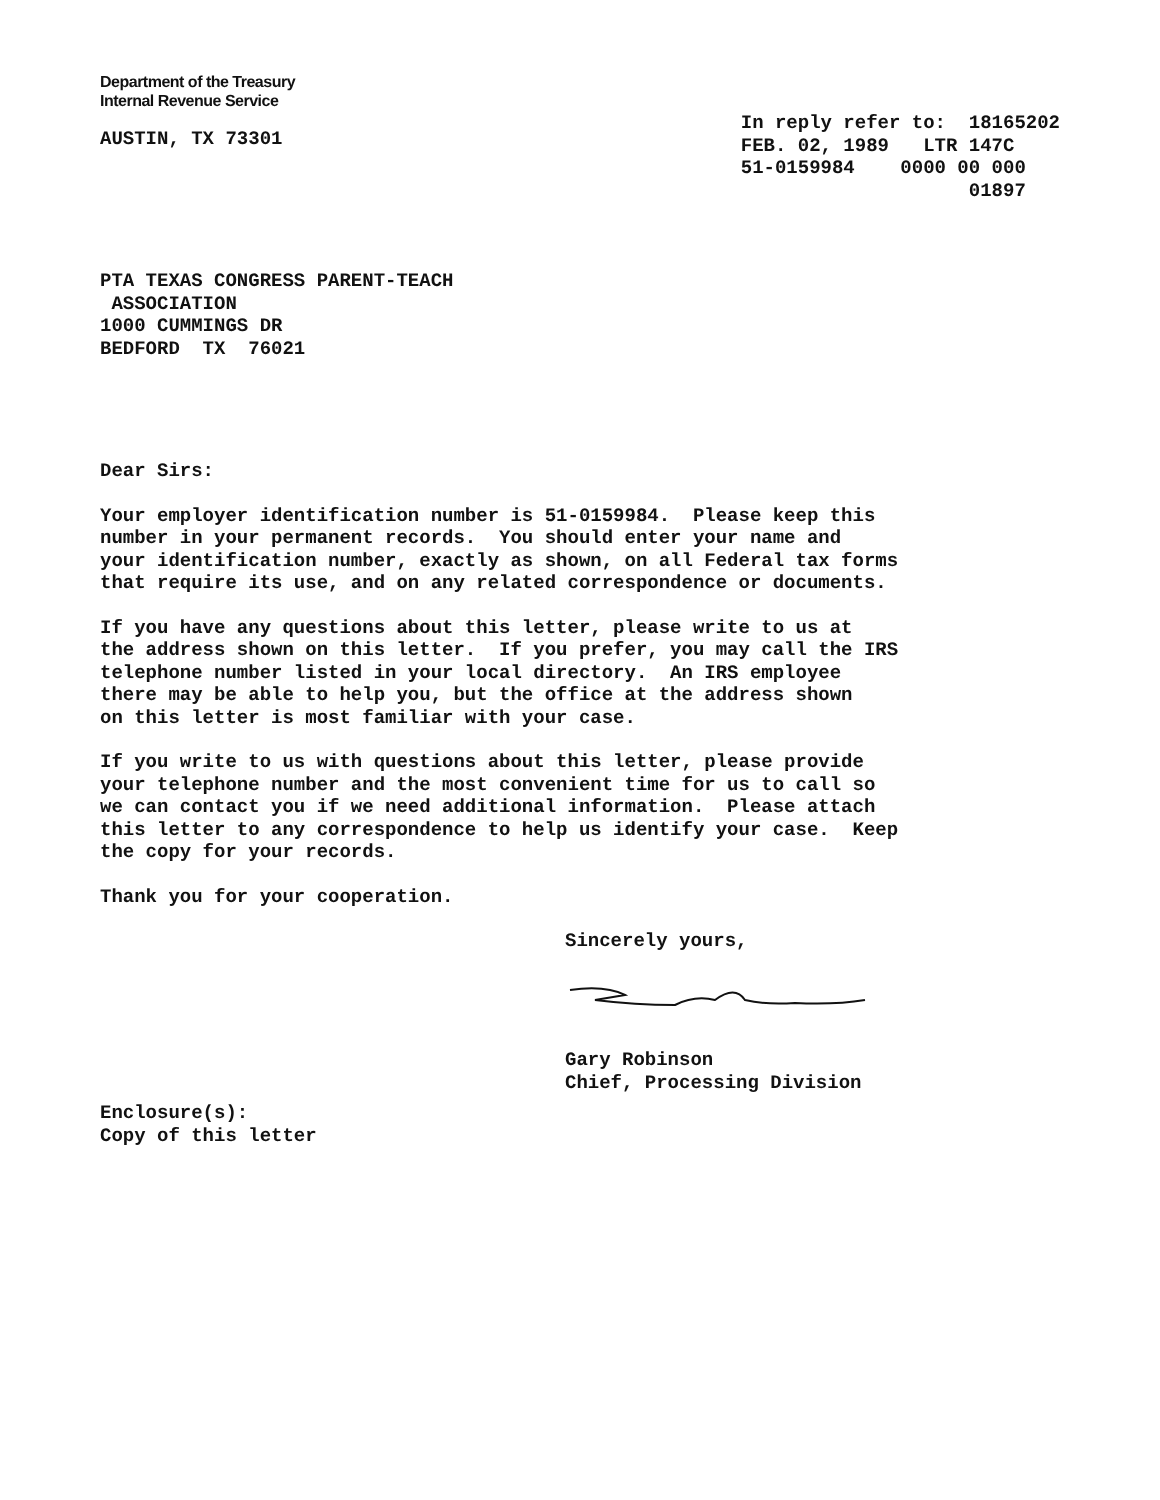Department of the Treasury
Internal Revenue Service
AUSTIN, TX 73301
In reply refer to: 18165202 FEB. 02, 1989 LTR 147C 51-0159984 0000 00 000 01897
PTA TEXAS CONGRESS PARENT-TEACH ASSOCIATION 1000 CUMMINGS DR BEDFORD TX 76021
Dear Sirs:
Your employer identification number is 51-0159984. Please keep this number in your permanent records. You should enter your name and your identification number, exactly as shown, on all Federal tax forms that require its use, and on any related correspondence or documents.
If you have any questions about this letter, please write to us at the address shown on this letter. If you prefer, you may call the IRS telephone number listed in your local directory. An IRS employee there may be able to help you, but the office at the address shown on this letter is most familiar with your case.
If you write to us with questions about this letter, please provide your telephone number and the most convenient time for us to call so we can contact you if we need additional information. Please attach this letter to any correspondence to help us identify your case. Keep the copy for your records.
Thank you for your cooperation.
Sincerely yours,
Gary Robinson Chief, Processing Division
Enclosure(s): Copy of this letter